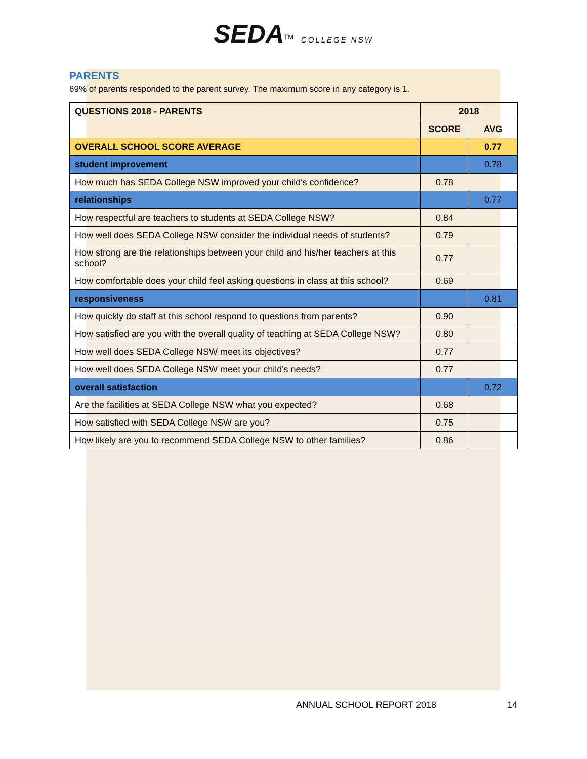SEDA<sup>TM</sup> COLLEGE NSW
PARENTS
69% of parents responded to the parent survey. The maximum score in any category is 1.
| QUESTIONS 2018 - PARENTS | 2018 | |
| --- | --- | --- |
| | SCORE | AVG |
| OVERALL SCHOOL SCORE AVERAGE | | 0.77 |
| student improvement | | 0.78 |
| How much has SEDA College NSW improved your child's confidence? | 0.78 | |
| relationships | | 0.77 |
| How respectful are teachers to students at SEDA College NSW? | 0.84 | |
| How well does SEDA College NSW consider the individual needs of students? | 0.79 | |
| How strong are the relationships between your child and his/her teachers at this school? | 0.77 | |
| How comfortable does your child feel asking questions in class at this school? | 0.69 | |
| responsiveness | | 0.81 |
| How quickly do staff at this school respond to questions from parents? | 0.90 | |
| How satisfied are you with the overall quality of teaching at SEDA College NSW? | 0.80 | |
| How well does SEDA College NSW meet its objectives? | 0.77 | |
| How well does SEDA College NSW meet your child's needs? | 0.77 | |
| overall satisfaction | | 0.72 |
| Are the facilities at SEDA College NSW what you expected? | 0.68 | |
| How satisfied with SEDA College NSW are you? | 0.75 | |
| How likely are you to recommend SEDA College NSW to other families? | 0.86 | |
ANNUAL SCHOOL REPORT 2018 14